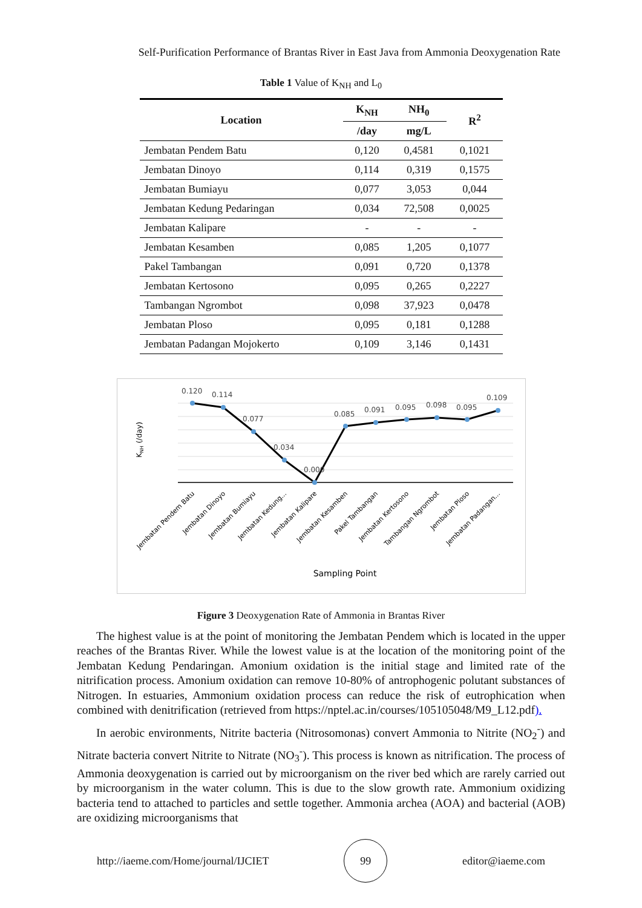Self-Purification Performance of Brantas River in East Java from Ammonia Deoxygenation Rate
Table 1 Value of K<sub>NH</sub> and L<sub>0</sub>
| Location | K<sub>NH</sub> | NH<sub>0</sub> | R<sup>2</sup> |
| --- | --- | --- | --- |
| | /day | mg/L | |
| Jembatan Pendem Batu | 0,120 | 0,4581 | 0,1021 |
| Jembatan Dinoyo | 0,114 | 0,319 | 0,1575 |
| Jembatan Bumiayu | 0,077 | 3,053 | 0,044 |
| Jembatan Kedung Pedaringan | 0,034 | 72,508 | 0,0025 |
| Jembatan Kalipare | - | - | - |
| Jembatan Kesamben | 0,085 | 1,205 | 0,1077 |
| Pakel Tambangan | 0,091 | 0,720 | 0,1378 |
| Jembatan Kertosono | 0,095 | 0,265 | 0,2227 |
| Tambangan Ngrombot | 0,098 | 37,923 | 0,0478 |
| Jembatan Ploso | 0,095 | 0,181 | 0,1288 |
| Jembatan Padangan Mojokerto | 0,109 | 3,146 | 0,1431 |
0.120
0.114
0.077
0.034
0.000
0.085
0.091
0.095
0.098
0.095
0.109
KNH (/day)
Jembatan Pendem Batu
Jembatan Dinoyo
Jembatan Bumiayu
Jembatan Kedung...
Jembatan Kalipare
Jembatan Kesamben
Pakel Tambangan
Jembatan Kertosono
Tambangan Ngrombot
Jembatan Ploso
Jembatan Padangan...
Sampling Point
Figure 3 Deoxygenation Rate of Ammonia in Brantas River
The highest value is at the point of monitoring the Jembatan Pendem which is located in the upper reaches of the Brantas River. While the lowest value is at the location of the monitoring point of the Jembatan Kedung Pendaringan. Amonium oxidation is the initial stage and limited rate of the nitrification process. Amonium oxidation can remove 10-80% of antrophogenic polutant substances of Nitrogen. In estuaries, Ammonium oxidation process can reduce the risk of eutrophication when combined with denitrification (retrieved from https://nptel.ac.in/courses/105105048/M9_L12.pdf).
In aerobic environments, Nitrite bacteria (Nitrosomonas) convert Ammonia to Nitrite (NO<sub>2</sub><sup>-</sup>) and Nitrate bacteria convert Nitrite to Nitrate (NO<sub>3</sub><sup>-</sup>). This process is known as nitrification. The process of Ammonia deoxygenation is carried out by microorganism on the river bed which are rarely carried out by microorganism in the water column. This is due to the slow growth rate. Ammonium oxidizing bacteria tend to attached to particles and settle together. Ammonia archea (AOA) and bacterial (AOB) are oxidizing microorganisms that
http://iaeme.com/Home/journal/IJCIET 99 editor@iaeme.com